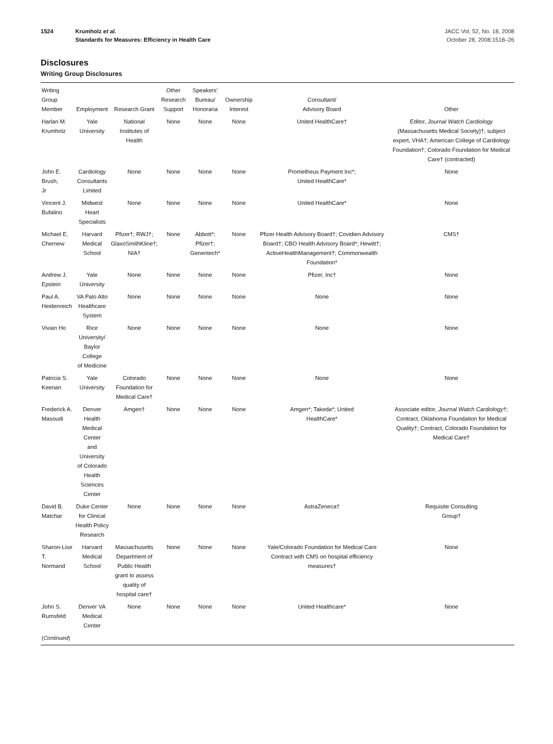1524 Krumholz et al.
Standards for Measures: Efficiency in Health Care
JACC Vol. 52, No. 18, 2008
October 28, 2008:1518–26
Disclosures
Writing Group Disclosures
| Writing Group Member | Employment | Research Grant | Other Research Support | Speakers’ Bureau/ Honoraria | Ownership Interest | Consultant/ Advisory Board | Other |
| --- | --- | --- | --- | --- | --- | --- | --- |
| Harlan M. Krumholz | Yale University | National Institutes of Health | None | None | None | United HealthCare† | Editor, Journal Watch Cardiology (Massachusetts Medical Society)†; subject expert, VHA†; American College of Cardiology Foundation†; Colorado Foundation for Medical Care† (contracted) |
| John E. Brush, Jr | Cardiology Consultants Limited | None | None | None | None | Prometheus Payment Inc*; United HealthCare* | None |
| Vincent J. Bufalino | Midwest Heart Specialists | None | None | None | None | United HealthCare* | None |
| Michael E. Chernew | Harvard Medical School | Pfizer†; RWJ†; GlaxoSmithKline†; NIA† | None | Abbott*; Pfizer†; Genentech* | None | Pfizer Health Advisory Board†; Covidien Advisory Board†; CBO Health Advisory Board*; Hewitt†; ActiveHealthManagement†; Commonwealth Foundation* | CMS† |
| Andrew J. Epstein | Yale University | None | None | None | None | Pfizer, Inc† | None |
| Paul A. Heidenreich | VA Palo Alto Healthcare System | None | None | None | None | None | None |
| Vivian Ho | Rice University/ Baylor College of Medicine | None | None | None | None | None | None |
| Patricia S. Keenan | Yale University | Colorado Foundation for Medical Care† | None | None | None | None | None |
| Frederick A. Masoudi | Denver Health Medical Center and University of Colorado Health Sciences Center | Amgen† | None | None | None | Amgen*; Takeda*; United HealthCare* | Associate editor, Journal Watch Cardiology †; Contract, Oklahoma Foundation for Medical Quality†; Contract, Colorado Foundation for Medical Care† |
| David B. Matchar | Duke Center for Clinical Health Policy Research | None | None | None | None | AstraZeneca† | Requisite Consulting Group† |
| Sharon-Lise T. Normand | Harvard Medical School | Massachusetts Department of Public Health grant to assess quality of hospital care† | None | None | None | Yale/Colorado Foundation for Medical Care Contract with CMS on hospital efficiency measures† | None |
| John S. Rumsfeld | Denver VA Medical Center | None | None | None | None | United Healthcare* | None |
| ( Continued ) | | | | | | | |